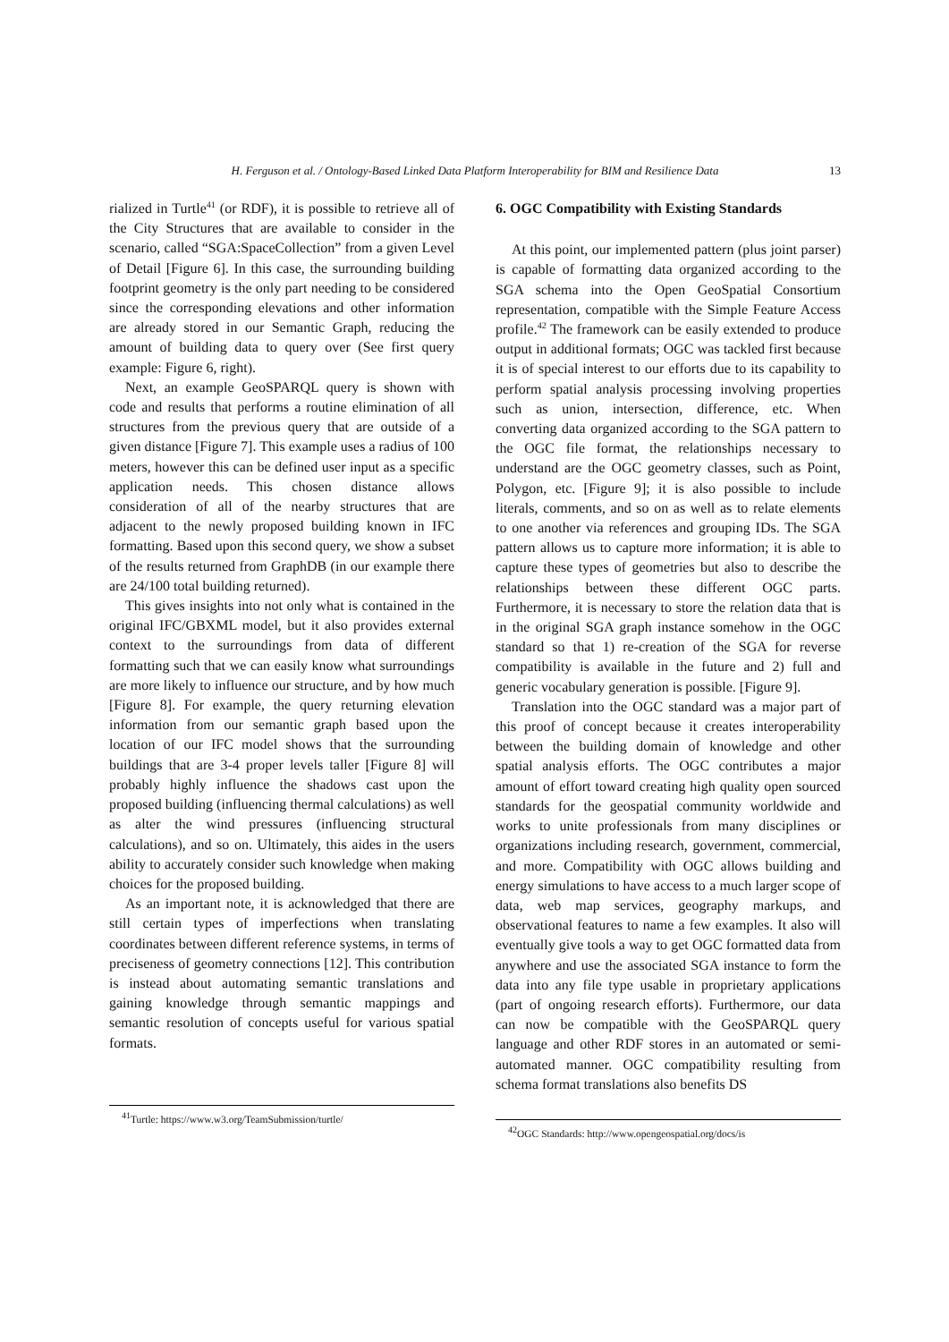H. Ferguson et al. / Ontology-Based Linked Data Platform Interoperability for BIM and Resilience Data 13
rialized in Turtle<sup>41</sup> (or RDF), it is possible to retrieve all of the City Structures that are available to consider in the scenario, called “SGA:SpaceCollection” from a given Level of Detail [Figure 6]. In this case, the surrounding building footprint geometry is the only part needing to be considered since the corresponding elevations and other information are already stored in our Semantic Graph, reducing the amount of building data to query over (See first query example: Figure 6, right).
Next, an example GeoSPARQL query is shown with code and results that performs a routine elimination of all structures from the previous query that are outside of a given distance [Figure 7]. This example uses a radius of 100 meters, however this can be defined user input as a specific application needs. This chosen distance allows consideration of all of the nearby structures that are adjacent to the newly proposed building known in IFC formatting. Based upon this second query, we show a subset of the results returned from GraphDB (in our example there are 24/100 total building returned).
This gives insights into not only what is contained in the original IFC/GBXML model, but it also provides external context to the surroundings from data of different formatting such that we can easily know what surroundings are more likely to influence our structure, and by how much [Figure 8]. For example, the query returning elevation information from our semantic graph based upon the location of our IFC model shows that the surrounding buildings that are 3-4 proper levels taller [Figure 8] will probably highly influence the shadows cast upon the proposed building (influencing thermal calculations) as well as alter the wind pressures (influencing structural calculations), and so on. Ultimately, this aides in the users ability to accurately consider such knowledge when making choices for the proposed building.
As an important note, it is acknowledged that there are still certain types of imperfections when translating coordinates between different reference systems, in terms of preciseness of geometry connections [12]. This contribution is instead about automating semantic translations and gaining knowledge through semantic mappings and semantic resolution of concepts useful for various spatial formats.
<sup>41</sup> Turtle: https://www.w3.org/TeamSubmission/turtle/
6. OGC Compatibility with Existing Standards
At this point, our implemented pattern (plus joint parser) is capable of formatting data organized according to the SGA schema into the Open GeoSpatial Consortium representation, compatible with the Simple Feature Access profile.<sup>42</sup> The framework can be easily extended to produce output in additional formats; OGC was tackled first because it is of special interest to our efforts due to its capability to perform spatial analysis processing involving properties such as union, intersection, difference, etc. When converting data organized according to the SGA pattern to the OGC file format, the relationships necessary to understand are the OGC geometry classes, such as Point, Polygon, etc. [Figure 9]; it is also possible to include literals, comments, and so on as well as to relate elements to one another via references and grouping IDs. The SGA pattern allows us to capture more information; it is able to capture these types of geometries but also to describe the relationships between these different OGC parts. Furthermore, it is necessary to store the relation data that is in the original SGA graph instance somehow in the OGC standard so that 1) re-creation of the SGA for reverse compatibility is available in the future and 2) full and generic vocabulary generation is possible. [Figure 9].
Translation into the OGC standard was a major part of this proof of concept because it creates interoperability between the building domain of knowledge and other spatial analysis efforts. The OGC contributes a major amount of effort toward creating high quality open sourced standards for the geospatial community worldwide and works to unite professionals from many disciplines or organizations including research, government, commercial, and more. Compatibility with OGC allows building and energy simulations to have access to a much larger scope of data, web map services, geography markups, and observational features to name a few examples. It also will eventually give tools a way to get OGC formatted data from anywhere and use the associated SGA instance to form the data into any file type usable in proprietary applications (part of ongoing research efforts). Furthermore, our data can now be compatible with the GeoSPARQL query language and other RDF stores in an automated or semi-automated manner. OGC compatibility resulting from schema format translations also benefits DS
<sup>42</sup>OGC Standards: http://www.opengeospatial.org/docs/is